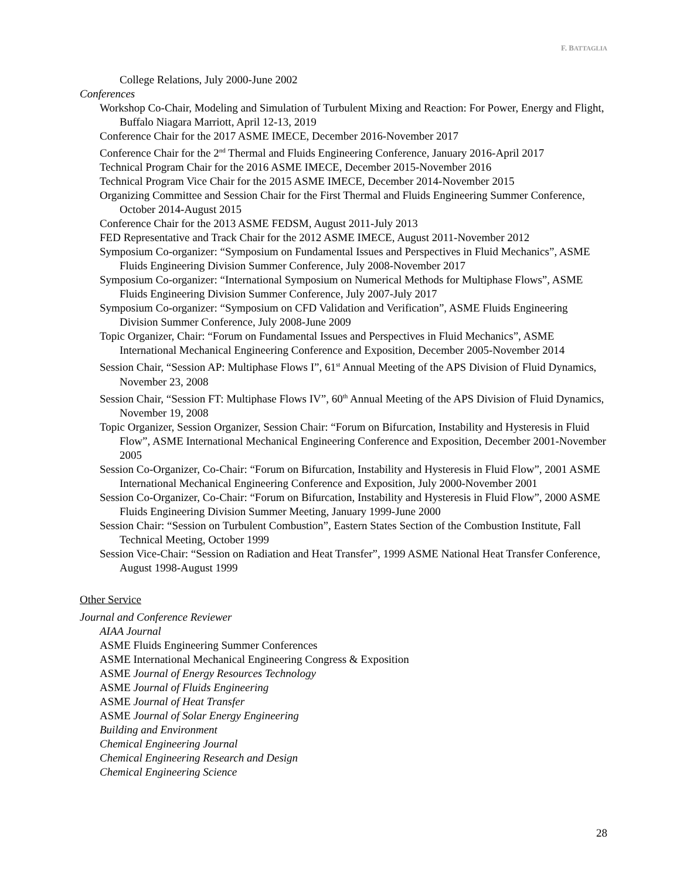F. BATTAGLIA
College Relations, July 2000-June 2002
Conferences
Workshop Co-Chair, Modeling and Simulation of Turbulent Mixing and Reaction: For Power, Energy and Flight, Buffalo Niagara Marriott, April 12-13, 2019
Conference Chair for the 2017 ASME IMECE, December 2016-November 2017
Conference Chair for the 2<sup>nd</sup> Thermal and Fluids Engineering Conference, January 2016-April 2017
Technical Program Chair for the 2016 ASME IMECE, December 2015-November 2016
Technical Program Vice Chair for the 2015 ASME IMECE, December 2014-November 2015
Organizing Committee and Session Chair for the First Thermal and Fluids Engineering Summer Conference, October 2014-August 2015
Conference Chair for the 2013 ASME FEDSM, August 2011-July 2013
FED Representative and Track Chair for the 2012 ASME IMECE, August 2011-November 2012
Symposium Co-organizer: “Symposium on Fundamental Issues and Perspectives in Fluid Mechanics”, ASME Fluids Engineering Division Summer Conference, July 2008-November 2017
Symposium Co-organizer: “International Symposium on Numerical Methods for Multiphase Flows”, ASME Fluids Engineering Division Summer Conference, July 2007-July 2017
Symposium Co-organizer: “Symposium on CFD Validation and Verification”, ASME Fluids Engineering Division Summer Conference, July 2008-June 2009
Topic Organizer, Chair: “Forum on Fundamental Issues and Perspectives in Fluid Mechanics”, ASME International Mechanical Engineering Conference and Exposition, December 2005-November 2014
Session Chair, “Session AP: Multiphase Flows I”, 61<sup>st</sup> Annual Meeting of the APS Division of Fluid Dynamics, November 23, 2008
Session Chair, “Session FT: Multiphase Flows IV”, 60<sup>th</sup> Annual Meeting of the APS Division of Fluid Dynamics, November 19, 2008
Topic Organizer, Session Organizer, Session Chair: “Forum on Bifurcation, Instability and Hysteresis in Fluid Flow”, ASME International Mechanical Engineering Conference and Exposition, December 2001-November 2005
Session Co-Organizer, Co-Chair: “Forum on Bifurcation, Instability and Hysteresis in Fluid Flow”, 2001 ASME International Mechanical Engineering Conference and Exposition, July 2000-November 2001
Session Co-Organizer, Co-Chair: “Forum on Bifurcation, Instability and Hysteresis in Fluid Flow”, 2000 ASME Fluids Engineering Division Summer Meeting, January 1999-June 2000
Session Chair: “Session on Turbulent Combustion”, Eastern States Section of the Combustion Institute, Fall Technical Meeting, October 1999
Session Vice-Chair: “Session on Radiation and Heat Transfer”, 1999 ASME National Heat Transfer Conference, August 1998-August 1999
Other Service
Journal and Conference Reviewer
AIAA Journal
ASME Fluids Engineering Summer Conferences
ASME International Mechanical Engineering Congress & Exposition
ASME Journal of Energy Resources Technology
ASME Journal of Fluids Engineering
ASME Journal of Heat Transfer
ASME Journal of Solar Energy Engineering
Building and Environment
Chemical Engineering Journal
Chemical Engineering Research and Design
Chemical Engineering Science
28